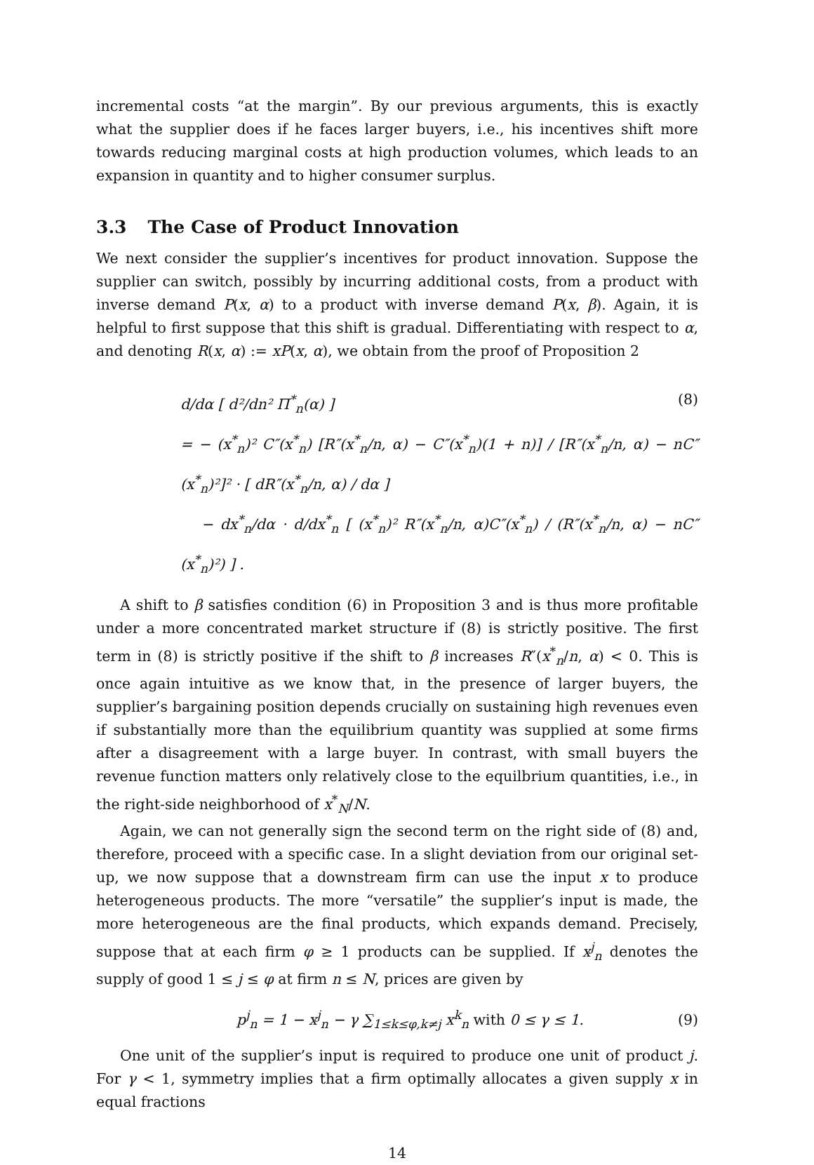incremental costs “at the margin”. By our previous arguments, this is exactly what the supplier does if he faces larger buyers, i.e., his incentives shift more towards reducing marginal costs at high production volumes, which leads to an expansion in quantity and to higher consumer surplus.
3.3 The Case of Product Innovation
We next consider the supplier’s incentives for product innovation. Suppose the supplier can switch, possibly by incurring additional costs, from a product with inverse demand P(x, α) to a product with inverse demand P(x, β). Again, it is helpful to first suppose that this shift is gradual. Differentiating with respect to α, and denoting R(x, α) := xP(x, α), we obtain from the proof of Proposition 2
d/dα [ d²/dn² Π<sup>*</sup><sub>n</sub>(α) ] (8)
= − (x<sup>*</sup><sub>n</sub>)² C″(x<sup>*</sup><sub>n</sub>) [R″(x<sup>*</sup><sub>n</sub>/n, α) − C″(x<sup>*</sup><sub>n</sub>)(1 + n)] / [R″(x<sup>*</sup><sub>n</sub>/n, α) − nC″(x<sup>*</sup><sub>n</sub>)²]² · [ dR″(x<sup>*</sup><sub>n</sub>/n, α) / dα ]
− dx<sup>*</sup><sub>n</sub>/dα · d/dx<sup>*</sup><sub>n</sub> [ (x<sup>*</sup><sub>n</sub>)² R″(x<sup>*</sup><sub>n</sub>/n, α)C″(x<sup>*</sup><sub>n</sub>) / (R″(x<sup>*</sup><sub>n</sub>/n, α) − nC″(x<sup>*</sup><sub>n</sub>)²) ] .
A shift to β satisfies condition (6) in Proposition 3 and is thus more profitable under a more concentrated market structure if (8) is strictly positive. The first term in (8) is strictly positive if the shift to β increases R″(x<sup>*</sup><sub>n</sub>/n, α) < 0. This is once again intuitive as we know that, in the presence of larger buyers, the supplier’s bargaining position depends crucially on sustaining high revenues even if substantially more than the equilibrium quantity was supplied at some firms after a disagreement with a large buyer. In contrast, with small buyers the revenue function matters only relatively close to the equilbrium quantities, i.e., in the right-side neighborhood of x<sup>*</sup><sub>N</sub>/N.
Again, we can not generally sign the second term on the right side of (8) and, therefore, proceed with a specific case. In a slight deviation from our original set-up, we now suppose that a downstream firm can use the input x to produce heterogeneous products. The more “versatile” the supplier’s input is made, the more heterogeneous are the final products, which expands demand. Precisely, suppose that at each firm φ ≥ 1 products can be supplied. If x<sup>j</sup><sub>n</sub> denotes the supply of good 1 ≤ j ≤ φ at firm n ≤ N, prices are given by
p<sup>j</sup><sub>n</sub> = 1 − x<sup>j</sup><sub>n</sub> − γ ∑<sub>1≤k≤φ,k≠j</sub> x<sup>k</sup><sub>n</sub> with 0 ≤ γ ≤ 1. (9)
One unit of the supplier’s input is required to produce one unit of product j. For γ < 1, symmetry implies that a firm optimally allocates a given supply x in equal fractions
14